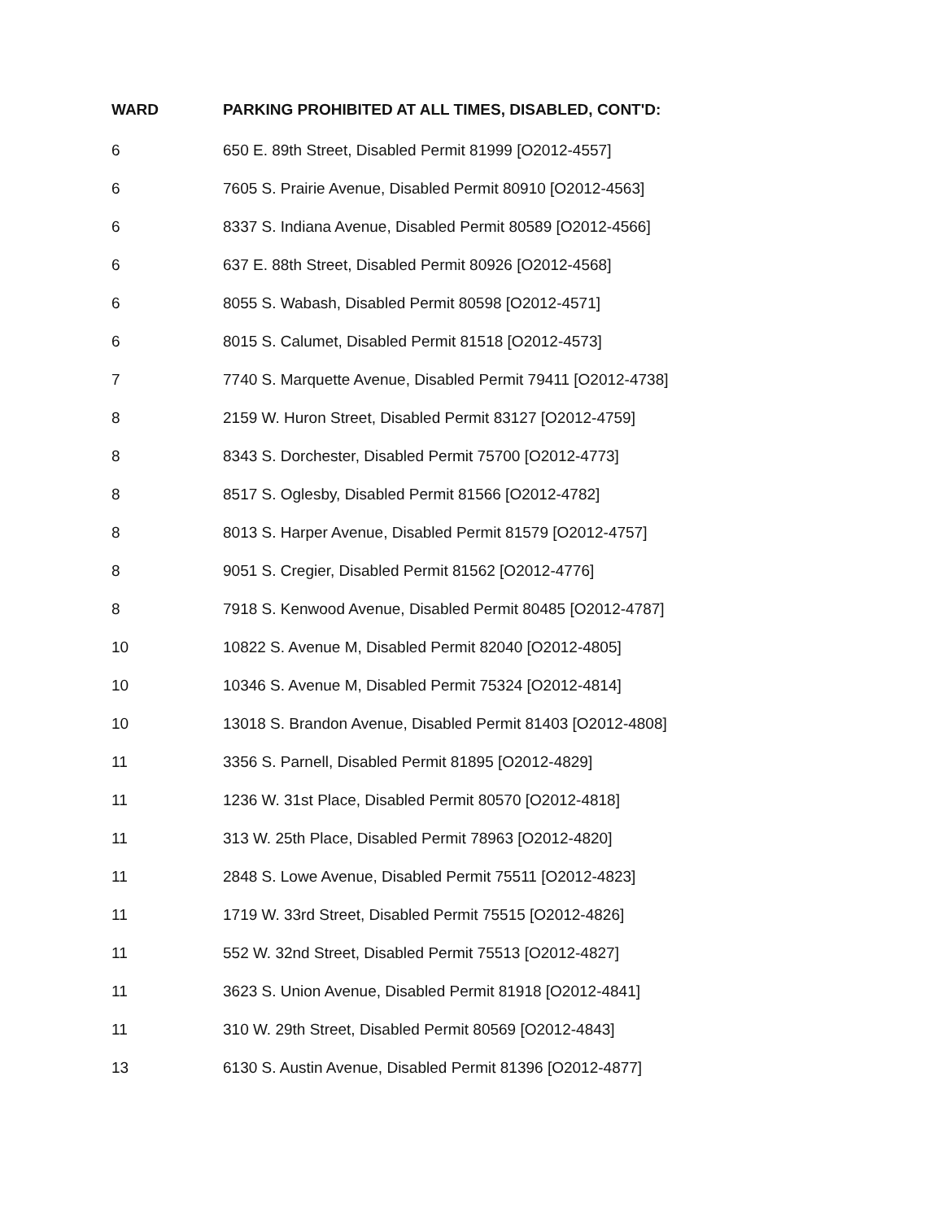| WARD | PARKING PROHIBITED AT ALL TIMES, DISABLED, CONT'D: |
| --- | --- |
| 6 | 650 E. 89th Street, Disabled Permit 81999 [O2012-4557] |
| 6 | 7605 S. Prairie Avenue, Disabled Permit 80910 [O2012-4563] |
| 6 | 8337 S. Indiana Avenue, Disabled Permit 80589 [O2012-4566] |
| 6 | 637 E. 88th Street, Disabled Permit 80926 [O2012-4568] |
| 6 | 8055 S. Wabash, Disabled Permit 80598 [O2012-4571] |
| 6 | 8015 S. Calumet, Disabled Permit 81518 [O2012-4573] |
| 7 | 7740 S. Marquette Avenue, Disabled Permit 79411 [O2012-4738] |
| 8 | 2159 W. Huron Street, Disabled Permit 83127 [O2012-4759] |
| 8 | 8343 S. Dorchester, Disabled Permit 75700 [O2012-4773] |
| 8 | 8517 S. Oglesby, Disabled Permit 81566 [O2012-4782] |
| 8 | 8013 S. Harper Avenue, Disabled Permit 81579 [O2012-4757] |
| 8 | 9051 S. Cregier, Disabled Permit 81562 [O2012-4776] |
| 8 | 7918 S. Kenwood Avenue, Disabled Permit 80485 [O2012-4787] |
| 10 | 10822 S. Avenue M, Disabled Permit 82040 [O2012-4805] |
| 10 | 10346 S. Avenue M, Disabled Permit 75324 [O2012-4814] |
| 10 | 13018 S. Brandon Avenue, Disabled Permit 81403 [O2012-4808] |
| 11 | 3356 S. Parnell, Disabled Permit 81895 [O2012-4829] |
| 11 | 1236 W. 31st Place, Disabled Permit 80570 [O2012-4818] |
| 11 | 313 W. 25th Place, Disabled Permit 78963 [O2012-4820] |
| 11 | 2848 S. Lowe Avenue, Disabled Permit 75511 [O2012-4823] |
| 11 | 1719 W. 33rd Street, Disabled Permit 75515 [O2012-4826] |
| 11 | 552 W. 32nd Street, Disabled Permit 75513 [O2012-4827] |
| 11 | 3623 S. Union Avenue, Disabled Permit 81918 [O2012-4841] |
| 11 | 310 W. 29th Street, Disabled Permit 80569 [O2012-4843] |
| 13 | 6130 S. Austin Avenue, Disabled Permit 81396 [O2012-4877] |